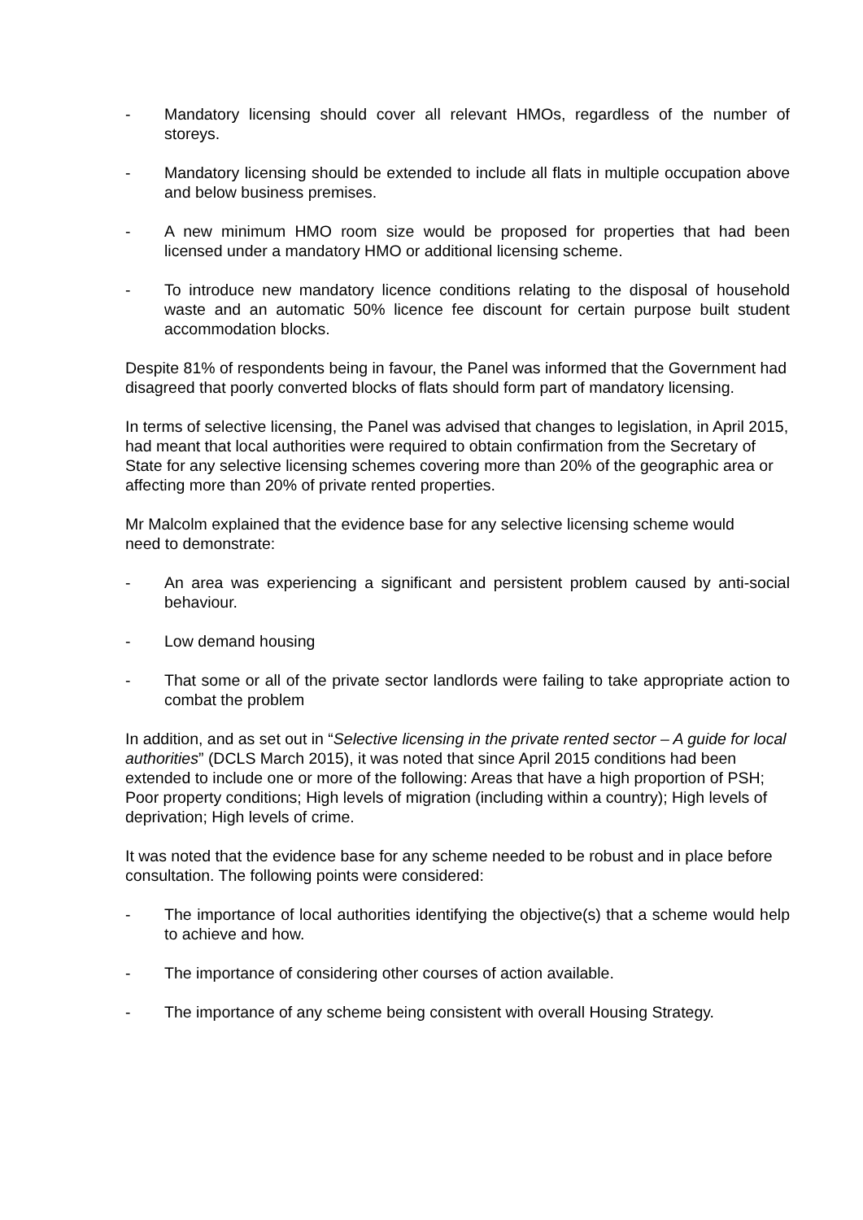- Mandatory licensing should cover all relevant HMOs, regardless of the number of storeys.
- Mandatory licensing should be extended to include all flats in multiple occupation above and below business premises.
- A new minimum HMO room size would be proposed for properties that had been licensed under a mandatory HMO or additional licensing scheme.
- To introduce new mandatory licence conditions relating to the disposal of household waste and an automatic 50% licence fee discount for certain purpose built student accommodation blocks.
Despite 81% of respondents being in favour, the Panel was informed that the Government had disagreed that poorly converted blocks of flats should form part of mandatory licensing.
In terms of selective licensing, the Panel was advised that changes to legislation, in April 2015, had meant that local authorities were required to obtain confirmation from the Secretary of State for any selective licensing schemes covering more than 20% of the geographic area or affecting more than 20% of private rented properties.
Mr Malcolm explained that the evidence base for any selective licensing scheme would
need to demonstrate:
- An area was experiencing a significant and persistent problem caused by anti-social behaviour.
- Low demand housing
- That some or all of the private sector landlords were failing to take appropriate action to combat the problem
In addition, and as set out in “Selective licensing in the private rented sector – A guide for local authorities” (DCLS March 2015), it was noted that since April 2015 conditions had been extended to include one or more of the following: Areas that have a high proportion of PSH; Poor property conditions; High levels of migration (including within a country); High levels of deprivation; High levels of crime.
It was noted that the evidence base for any scheme needed to be robust and in place before consultation. The following points were considered:
- The importance of local authorities identifying the objective(s) that a scheme would help to achieve and how.
- The importance of considering other courses of action available.
- The importance of any scheme being consistent with overall Housing Strategy.